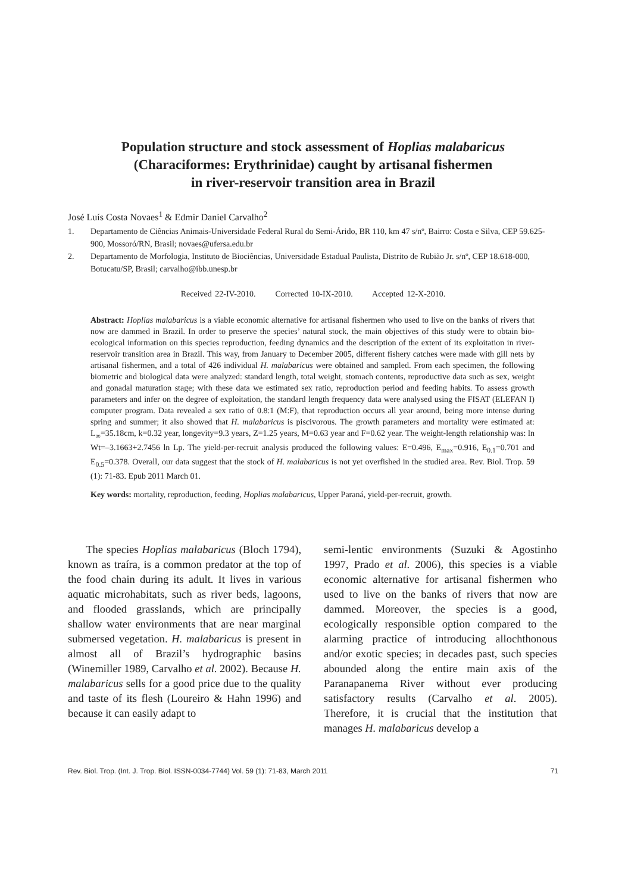Population structure and stock assessment of Hoplias malabaricus
(Characiformes: Erythrinidae) caught by artisanal fishermen
in river-reservoir transition area in Brazil
José Luís Costa Novaes<sup>1</sup> & Edmir Daniel Carvalho<sup>2</sup>
1. Departamento de Ciências Animais-Universidade Federal Rural do Semi-Árido, BR 110, km 47 s/nº, Bairro: Costa e Silva, CEP 59.625-900, Mossoró/RN, Brasil; novaes@ufersa.edu.br
2. Departamento de Morfologia, Instituto de Biociências, Universidade Estadual Paulista, Distrito de Rubião Jr. s/nº, CEP 18.618-000, Botucatu/SP, Brasil; carvalho@ibb.unesp.br
Received 22-IV-2010. Corrected 10-IX-2010. Accepted 12-X-2010.
Abstract: Hoplias malabaricus is a viable economic alternative for artisanal fishermen who used to live on the banks of rivers that now are dammed in Brazil. In order to preserve the species’ natural stock, the main objectives of this study were to obtain bio-ecological information on this species reproduction, feeding dynamics and the description of the extent of its exploitation in river-reservoir transition area in Brazil. This way, from January to December 2005, different fishery catches were made with gill nets by artisanal fishermen, and a total of 426 individual H. malabaricus were obtained and sampled. From each specimen, the following biometric and biological data were analyzed: standard length, total weight, stomach contents, reproductive data such as sex, weight and gonadal maturation stage; with these data we estimated sex ratio, reproduction period and feeding habits. To assess growth parameters and infer on the degree of exploitation, the standard length frequency data were analysed using the FISAT (ELEFAN I) computer program. Data revealed a sex ratio of 0.8:1 (M:F), that reproduction occurs all year around, being more intense during spring and summer; it also showed that H. malabaricus is piscivorous. The growth parameters and mortality were estimated at: L<sub>∞</sub>=35.18cm, k=0.32 year, longevity=9.3 years, Z=1.25 years, M=0.63 year and F=0.62 year. The weight-length relationship was: ln Wt=–3.1663+2.7456 ln Lp. The yield-per-recruit analysis produced the following values: E=0.496, E<sub>max</sub>=0.916, E<sub>0.1</sub>=0.701 and E<sub>0.5</sub>=0.378. Overall, our data suggest that the stock of H. malabaricus is not yet overfished in the studied area. Rev. Biol. Trop. 59 (1): 71-83. Epub 2011 March 01.
Key words: mortality, reproduction, feeding, Hoplias malabaricus, Upper Paraná, yield-per-recruit, growth.
The species Hoplias malabaricus (Bloch 1794), known as traíra, is a common predator at the top of the food chain during its adult. It lives in various aquatic microhabitats, such as river beds, lagoons, and flooded grasslands, which are principally shallow water environments that are near marginal submersed vegetation. H. malabaricus is present in almost all of Brazil’s hydrographic basins (Winemiller 1989, Carvalho et al. 2002). Because H. malabaricus sells for a good price due to the quality and taste of its flesh (Loureiro & Hahn 1996) and because it can easily adapt to
semi-lentic environments (Suzuki & Agostinho 1997, Prado et al. 2006), this species is a viable economic alternative for artisanal fishermen who used to live on the banks of rivers that now are dammed. Moreover, the species is a good, ecologically responsible option compared to the alarming practice of introducing allochthonous and/or exotic species; in decades past, such species abounded along the entire main axis of the Paranapanema River without ever producing satisfactory results (Carvalho et al. 2005). Therefore, it is crucial that the institution that manages H. malabaricus develop a
Rev. Biol. Trop. (Int. J. Trop. Biol. ISSN-0034-7744) Vol. 59 (1): 71-83, March 2011 71